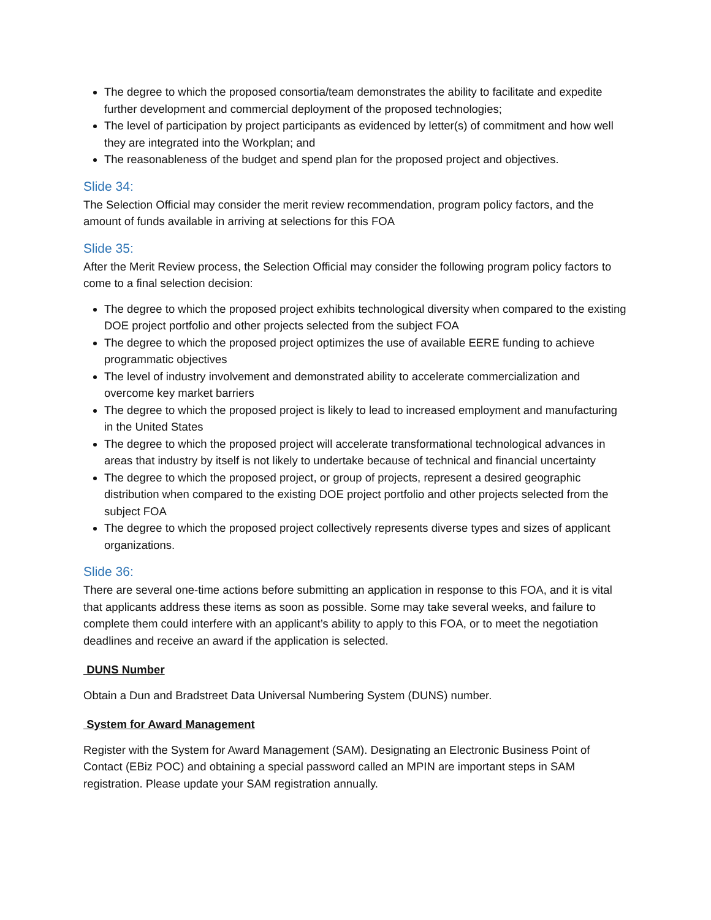The degree to which the proposed consortia/team demonstrates the ability to facilitate and expedite further development and commercial deployment of the proposed technologies;
The level of participation by project participants as evidenced by letter(s) of commitment and how well they are integrated into the Workplan; and
The reasonableness of the budget and spend plan for the proposed project and objectives.
Slide 34:
The Selection Official may consider the merit review recommendation, program policy factors, and the amount of funds available in arriving at selections for this FOA
Slide 35:
After the Merit Review process, the Selection Official may consider the following program policy factors to come to a final selection decision:
The degree to which the proposed project exhibits technological diversity when compared to the existing DOE project portfolio and other projects selected from the subject FOA
The degree to which the proposed project optimizes the use of available EERE funding to achieve programmatic objectives
The level of industry involvement and demonstrated ability to accelerate commercialization and overcome key market barriers
The degree to which the proposed project is likely to lead to increased employment and manufacturing in the United States
The degree to which the proposed project will accelerate transformational technological advances in areas that industry by itself is not likely to undertake because of technical and financial uncertainty
The degree to which the proposed project, or group of projects, represent a desired geographic distribution when compared to the existing DOE project portfolio and other projects selected from the subject FOA
The degree to which the proposed project collectively represents diverse types and sizes of applicant organizations.
Slide 36:
There are several one-time actions before submitting an application in response to this FOA, and it is vital that applicants address these items as soon as possible. Some may take several weeks, and failure to complete them could interfere with an applicant’s ability to apply to this FOA, or to meet the negotiation deadlines and receive an award if the application is selected.
DUNS Number
Obtain a Dun and Bradstreet Data Universal Numbering System (DUNS) number.
System for Award Management
Register with the System for Award Management (SAM). Designating an Electronic Business Point of Contact (EBiz POC) and obtaining a special password called an MPIN are important steps in SAM registration. Please update your SAM registration annually.